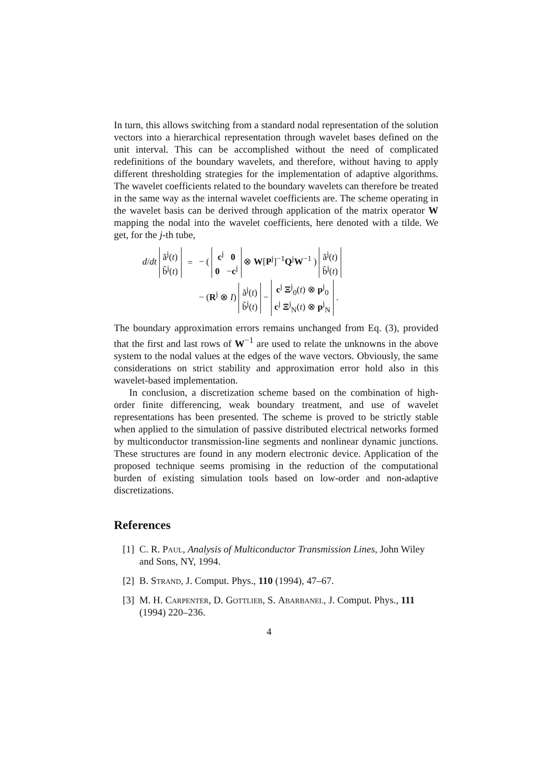In turn, this allows switching from a standard nodal representation of the solution vectors into a hierarchical representation through wavelet bases defined on the unit interval. This can be accomplished without the need of complicated redefinitions of the boundary wavelets, and therefore, without having to apply different thresholding strategies for the implementation of adaptive algorithms. The wavelet coefficients related to the boundary wavelets can therefore be treated in the same way as the internal wavelet coefficients are. The scheme operating in the wavelet basis can be derived through application of the matrix operator W mapping the nodal into the wavelet coefficients, here denoted with a tilde. We get, for the j-th tube,
| d / dt ã<sup>j</sup>( t ) b̃<sup>j</sup>( t ) | = | − ( c<sup>j</sup> 0 0 − c<sup>j</sup> ⊗ W [ P<sup>j</sup>]<sup>−1</sup> Q<sup>j</sup> W<sup>−1</sup> ) ã<sup>j</sup>( t ) b̃<sup>j</sup>( t ) |
| | | − ( R<sup>j</sup> ⊗ I ) ã<sup>j</sup>( t ) b̃<sup>j</sup>( t ) − c<sup>j</sup> Ξ<sup>j</sup><sub>0</sub>( t ) ⊗ p<sup>j</sup><sub>0</sub> c<sup>j</sup> Ξ<sup>j</sup><sub>N</sub>( t ) ⊗ p<sup>j</sup><sub>N</sub> . |
The boundary approximation errors remains unchanged from Eq. (3), provided that the first and last rows of W<sup>−1</sup> are used to relate the unknowns in the above system to the nodal values at the edges of the wave vectors. Obviously, the same considerations on strict stability and approximation error hold also in this wavelet-based implementation.
In conclusion, a discretization scheme based on the combination of high-order finite differencing, weak boundary treatment, and use of wavelet representations has been presented. The scheme is proved to be strictly stable when applied to the simulation of passive distributed electrical networks formed by multiconductor transmission-line segments and nonlinear dynamic junctions. These structures are found in any modern electronic device. Application of the proposed technique seems promising in the reduction of the computational burden of existing simulation tools based on low-order and non-adaptive discretizations.
References
[1] C. R. Paul, Analysis of Multiconductor Transmission Lines, John Wiley and Sons, NY, 1994.
[2] B. Strand, J. Comput. Phys., 110 (1994), 47–67.
[3] M. H. Carpenter, D. Gottlieb, S. Abarbanel, J. Comput. Phys., 111 (1994) 220–236.
4